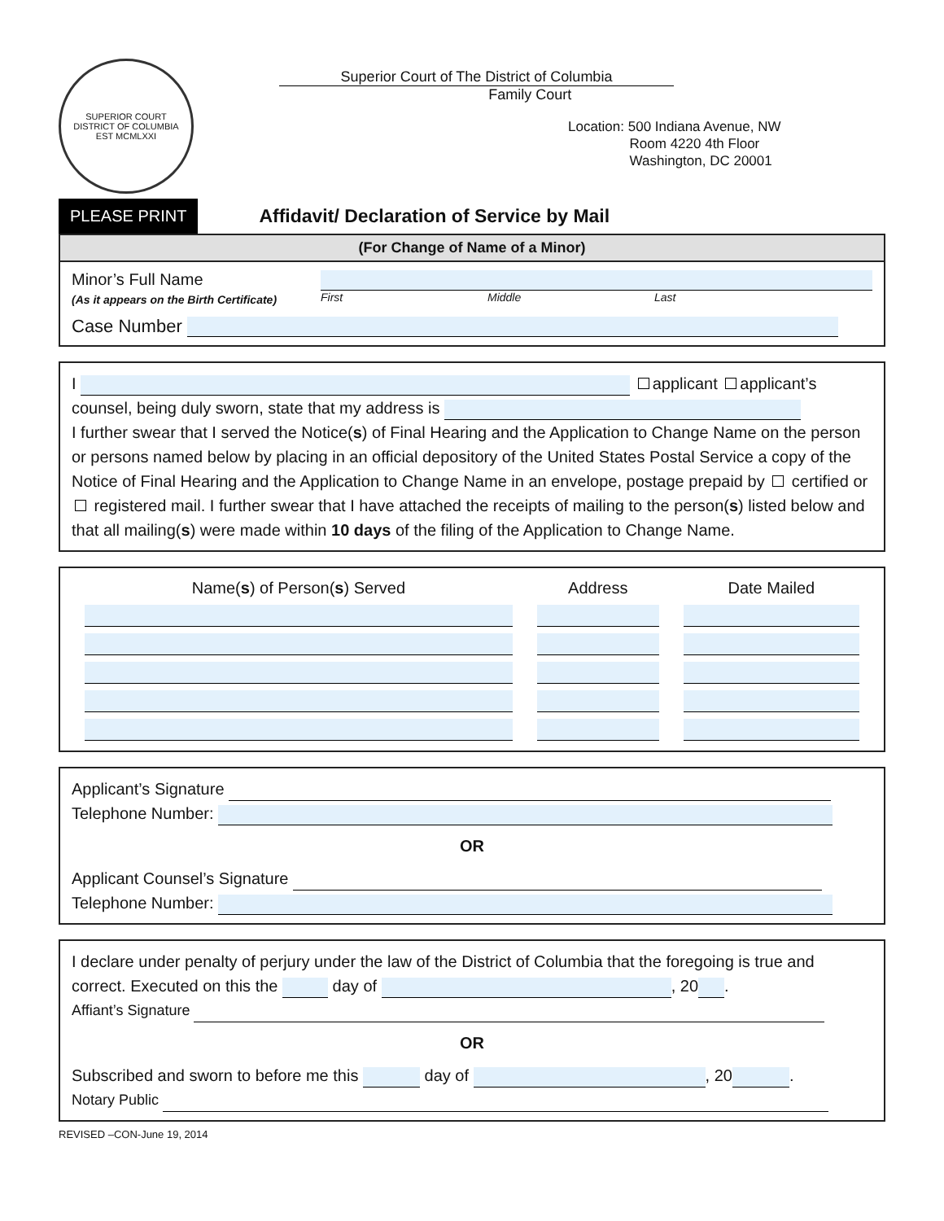SUPERIOR COURT
DISTRICT OF COLUMBIA
EST MCMLXXI
Superior Court of The District of Columbia
Family Court
Location: 500 Indiana Avenue, NW
Room 4220 4th Floor
Washington, DC 20001
PLEASE PRINT Affidavit/ Declaration of Service by Mail
(For Change of Name of a Minor)
Minor’s Full Name
(As it appears on the Birth Certificate)
First Middle Last
Case Number
I applicant applicant’s
counsel, being duly sworn, state that my address is
I further swear that I served the Notice(s) of Final Hearing and the Application to Change Name on the person or persons named below by placing in an official depository of the United States Postal Service a copy of the Notice of Final Hearing and the Application to Change Name in an envelope, postage prepaid by certified or registered mail. I further swear that I have attached the receipts of mailing to the person(s) listed below and that all mailing(s) were made within 10 days of the filing of the Application to Change Name.
| Name( s ) of Person( s ) Served | Address | Date Mailed |
| --- | --- | --- |
Applicant’s Signature
Telephone Number:
OR
Applicant Counsel’s Signature
Telephone Number:
I declare under penalty of perjury under the law of the District of Columbia that the foregoing is true and correct. Executed on this the day of , 20 .
Affiant’s Signature
OR
Subscribed and sworn to before me this day of , 20 .
Notary Public
REVISED –CON-June 19, 2014